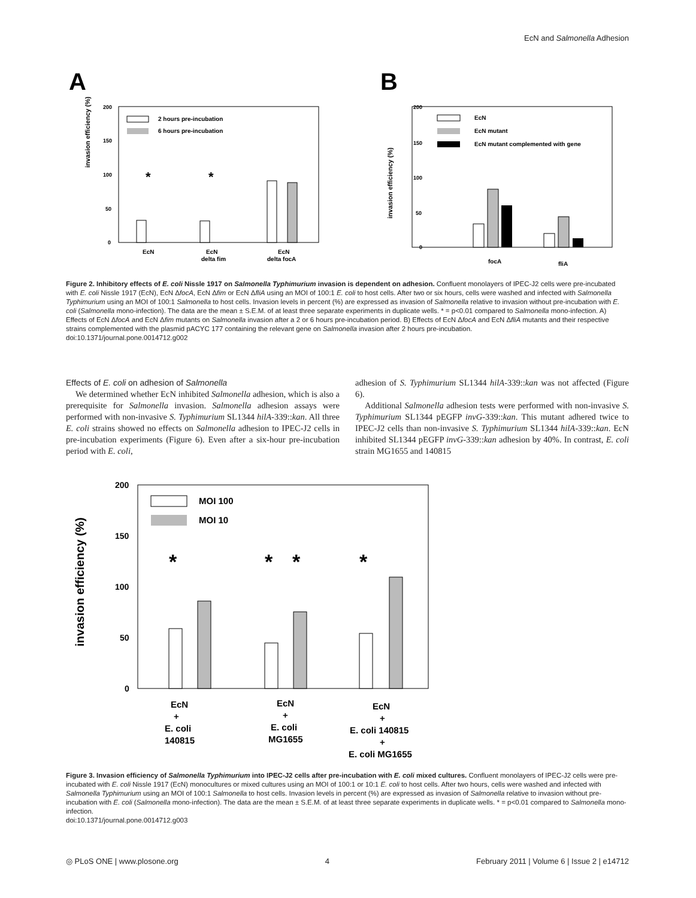EcN and Salmonella Adhesion
A
B
invasion efficiency (%)
200
150
100
50
0
2 hours pre-incubation
6 hours pre-incubation
*
*
EcN
EcN
delta fim
EcN
delta focA
invasion efficiency (%)
200
150
100
50
0
EcN
EcN mutant
EcN mutant complemented with gene
focA
fliA
Figure 2. Inhibitory effects of E. coli Nissle 1917 on Salmonella Typhimurium invasion is dependent on adhesion. Confluent monolayers of IPEC-J2 cells were pre-incubated with E. coli Nissle 1917 (EcN), EcN ΔfocA, EcN Δfim or EcN ΔfliA using an MOI of 100:1 E. coli to host cells. After two or six hours, cells were washed and infected with Salmonella Typhimurium using an MOI of 100:1 Salmonella to host cells. Invasion levels in percent (%) are expressed as invasion of Salmonella relative to invasion without pre-incubation with E. coli (Salmonella mono-infection). The data are the mean ± S.E.M. of at least three separate experiments in duplicate wells. * = p<0.01 compared to Salmonella mono-infection. A) Effects of EcN ΔfocA and EcN Δfim mutants on Salmonella invasion after a 2 or 6 hours pre-incubation period. B) Effects of EcN ΔfocA and EcN ΔfliA mutants and their respective strains complemented with the plasmid pACYC 177 containing the relevant gene on Salmonella invasion after 2 hours pre-incubation.
doi:10.1371/journal.pone.0014712.g002
Effects of E. coli on adhesion of Salmonella
We determined whether EcN inhibited Salmonella adhesion, which is also a prerequisite for Salmonella invasion. Salmonella adhesion assays were performed with non-invasive S. Typhimurium SL1344 hilA-339::kan. All three E. coli strains showed no effects on Salmonella adhesion to IPEC-J2 cells in pre-incubation experiments (Figure 6). Even after a six-hour pre-incubation period with E. coli,
adhesion of S. Typhimurium SL1344 hilA-339::kan was not affected (Figure 6).
Additional Salmonella adhesion tests were performed with non-invasive S. Typhimurium SL1344 pEGFP invG-339::kan. This mutant adhered twice to IPEC-J2 cells than non-invasive S. Typhimurium SL1344 hilA-339::kan. EcN inhibited SL1344 pEGFP invG-339::kan adhesion by 40%. In contrast, E. coli strain MG1655 and 140815
invasion efficiency (%)
200
150
100
50
0
MOI 100
MOI 10
*
*
*
*
EcN
+
E. coli
140815
EcN
+
E. coli
MG1655
EcN
+
E. coli 140815
+
E. coli MG1655
Figure 3. Invasion efficiency of Salmonella Typhimurium into IPEC-J2 cells after pre-incubation with E. coli mixed cultures. Confluent monolayers of IPEC-J2 cells were pre-incubated with E. coli Nissle 1917 (EcN) monocultures or mixed cultures using an MOI of 100:1 or 10:1 E. coli to host cells. After two hours, cells were washed and infected with Salmonella Typhimurium using an MOI of 100:1 Salmonella to host cells. Invasion levels in percent (%) are expressed as invasion of Salmonella relative to invasion without pre-incubation with E. coli (Salmonella mono-infection). The data are the mean ± S.E.M. of at least three separate experiments in duplicate wells. * = p<0.01 compared to Salmonella mono-infection.
doi:10.1371/journal.pone.0014712.g003
◎ PLoS ONE | www.plosone.org 4 February 2011 | Volume 6 | Issue 2 | e14712